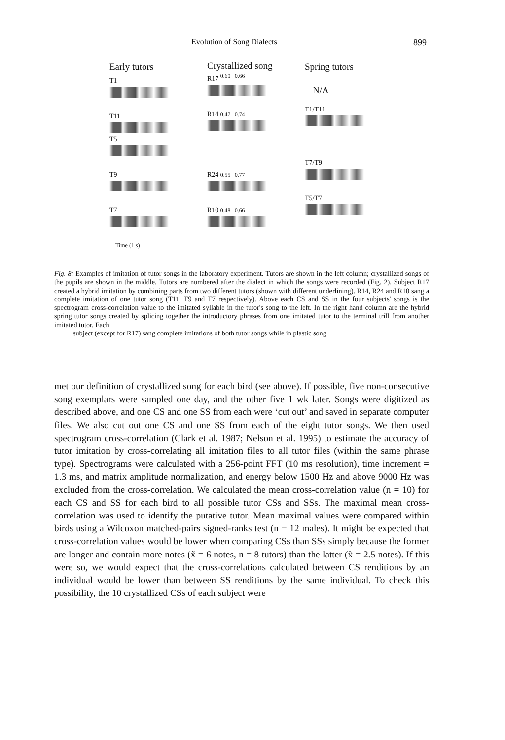Evolution of Song Dialects 899
Early tutors
T1
T11
T5
T9
T7
Time (1 s)
Crystallized song
R17 <sup>0.60 0.66</sup>
R14 0.47 0.74
R24 0.55 0.77
R10 0.48 0.66
Spring tutors
N/A
T1/T11
T7/T9
T5/T7
Fig. 8: Examples of imitation of tutor songs in the laboratory experiment. Tutors are shown in the left column; crystallized songs of the pupils are shown in the middle. Tutors are numbered after the dialect in which the songs were recorded (Fig. 2). Subject R17 created a hybrid imitation by combining parts from two different tutors (shown with different underlining). R14, R24 and R10 sang a complete imitation of one tutor song (T11, T9 and T7 respectively). Above each CS and SS in the four subjects' songs is the spectrogram cross-correlation value to the imitated syllable in the tutor's song to the left. In the right hand column are the hybrid spring tutor songs created by splicing together the introductory phrases from one imitated tutor to the terminal trill from another imitated tutor. Each
subject (except for R17) sang complete imitations of both tutor songs while in plastic song
met our definition of crystallized song for each bird (see above). If possible, five non-consecutive song exemplars were sampled one day, and the other five 1 wk later. Songs were digitized as described above, and one CS and one SS from each were ‘cut out’ and saved in separate computer files. We also cut out one CS and one SS from each of the eight tutor songs. We then used spectrogram cross-correlation (Clark et al. 1987; Nelson et al. 1995) to estimate the accuracy of tutor imitation by cross-correlating all imitation files to all tutor files (within the same phrase type). Spectrograms were calculated with a 256-point FFT (10 ms resolution), time increment = 1.3 ms, and matrix amplitude normalization, and energy below 1500 Hz and above 9000 Hz was excluded from the cross-correlation. We calculated the mean cross-correlation value (n = 10) for each CS and SS for each bird to all possible tutor CSs and SSs. The maximal mean cross-correlation was used to identify the putative tutor. Mean maximal values were compared within birds using a Wilcoxon matched-pairs signed-ranks test (n = 12 males). It might be expected that cross-correlation values would be lower when comparing CSs than SSs simply because the former are longer and contain more notes (x̃ = 6 notes, n = 8 tutors) than the latter (x̃ = 2.5 notes). If this were so, we would expect that the cross-correlations calculated between CS renditions by an individual would be lower than between SS renditions by the same individual. To check this possibility, the 10 crystallized CSs of each subject were